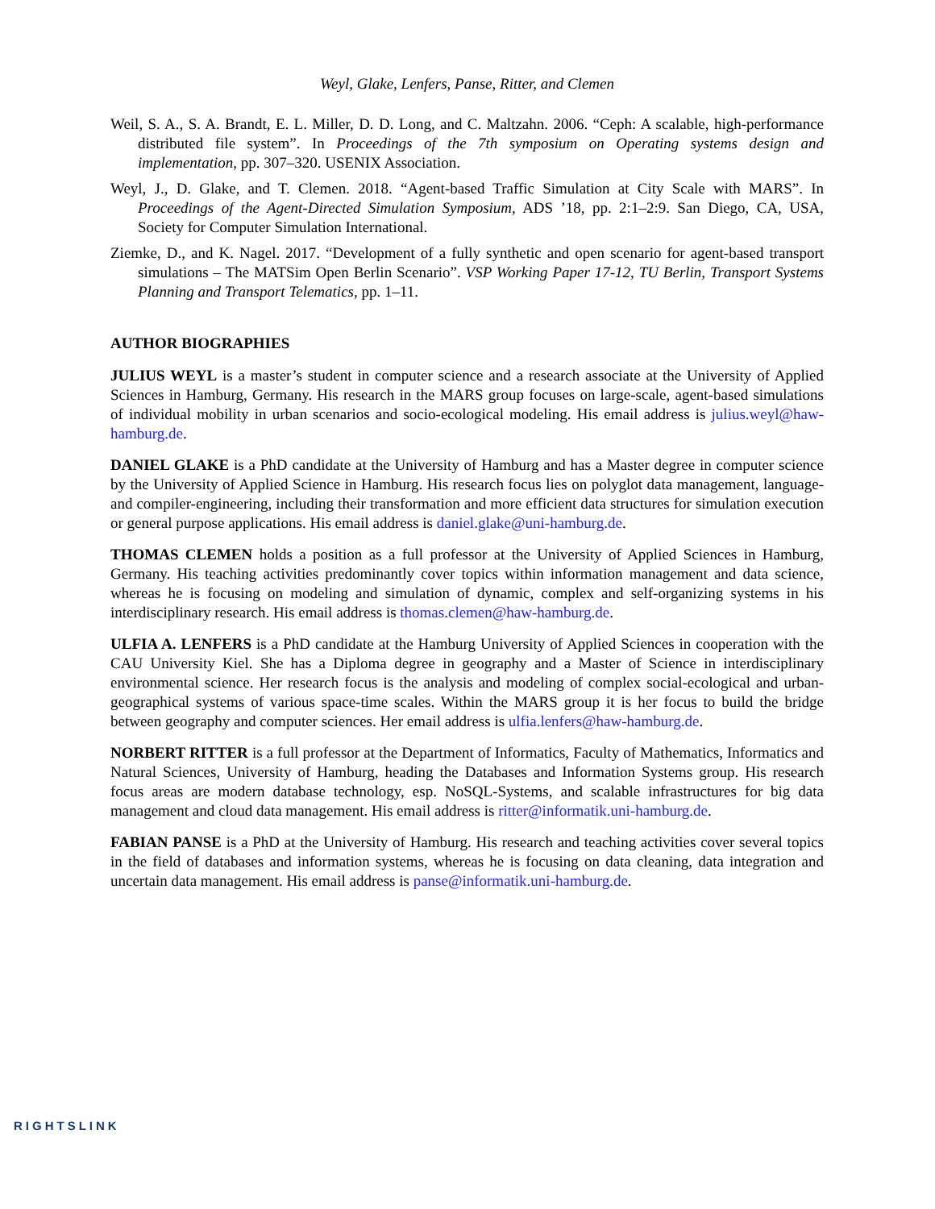Weyl, Glake, Lenfers, Panse, Ritter, and Clemen
Weil, S. A., S. A. Brandt, E. L. Miller, D. D. Long, and C. Maltzahn. 2006. “Ceph: A scalable, high-performance distributed file system”. In Proceedings of the 7th symposium on Operating systems design and implementation, pp. 307–320. USENIX Association.
Weyl, J., D. Glake, and T. Clemen. 2018. “Agent-based Traffic Simulation at City Scale with MARS”. In Proceedings of the Agent-Directed Simulation Symposium, ADS ’18, pp. 2:1–2:9. San Diego, CA, USA, Society for Computer Simulation International.
Ziemke, D., and K. Nagel. 2017. “Development of a fully synthetic and open scenario for agent-based transport simulations – The MATSim Open Berlin Scenario”. VSP Working Paper 17-12, TU Berlin, Transport Systems Planning and Transport Telematics, pp. 1–11.
AUTHOR BIOGRAPHIES
JULIUS WEYL is a master’s student in computer science and a research associate at the University of Applied Sciences in Hamburg, Germany. His research in the MARS group focuses on large-scale, agent-based simulations of individual mobility in urban scenarios and socio-ecological modeling. His email address is julius.weyl@haw-hamburg.de.
DANIEL GLAKE is a PhD candidate at the University of Hamburg and has a Master degree in computer science by the University of Applied Science in Hamburg. His research focus lies on polyglot data management, language- and compiler-engineering, including their transformation and more efficient data structures for simulation execution or general purpose applications. His email address is daniel.glake@uni-hamburg.de.
THOMAS CLEMEN holds a position as a full professor at the University of Applied Sciences in Hamburg, Germany. His teaching activities predominantly cover topics within information management and data science, whereas he is focusing on modeling and simulation of dynamic, complex and self-organizing systems in his interdisciplinary research. His email address is thomas.clemen@haw-hamburg.de.
ULFIA A. LENFERS is a PhD candidate at the Hamburg University of Applied Sciences in cooperation with the CAU University Kiel. She has a Diploma degree in geography and a Master of Science in interdisciplinary environmental science. Her research focus is the analysis and modeling of complex social-ecological and urban-geographical systems of various space-time scales. Within the MARS group it is her focus to build the bridge between geography and computer sciences. Her email address is ulfia.lenfers@haw-hamburg.de.
NORBERT RITTER is a full professor at the Department of Informatics, Faculty of Mathematics, Informatics and Natural Sciences, University of Hamburg, heading the Databases and Information Systems group. His research focus areas are modern database technology, esp. NoSQL-Systems, and scalable infrastructures for big data management and cloud data management. His email address is ritter@informatik.uni-hamburg.de.
FABIAN PANSE is a PhD at the University of Hamburg. His research and teaching activities cover several topics in the field of databases and information systems, whereas he is focusing on data cleaning, data integration and uncertain data management. His email address is panse@informatik.uni-hamburg.de.
RIGHTSLINK